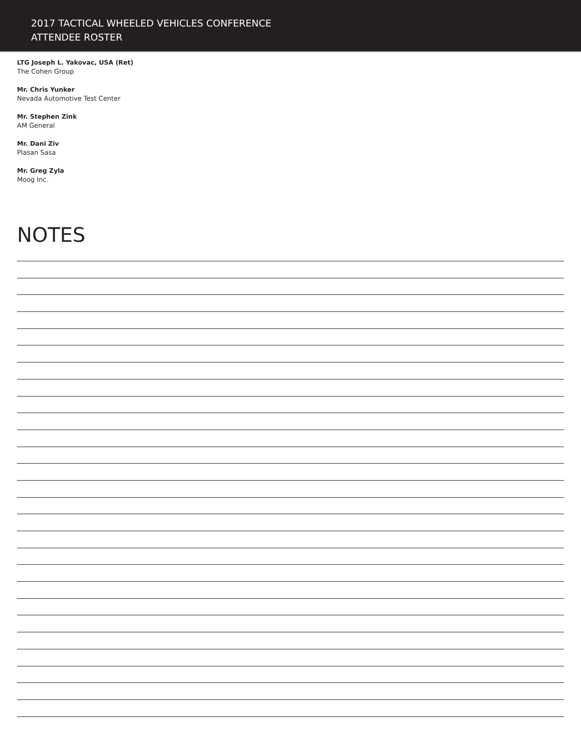2017 TACTICAL WHEELED VEHICLES CONFERENCE
ATTENDEE ROSTER
LTG Joseph L. Yakovac, USA (Ret)
The Cohen Group
Mr. Chris Yunker
Nevada Automotive Test Center
Mr. Stephen Zink
AM General
Mr. Dani Ziv
Plasan Sasa
Mr. Greg Zyla
Moog Inc.
NOTES